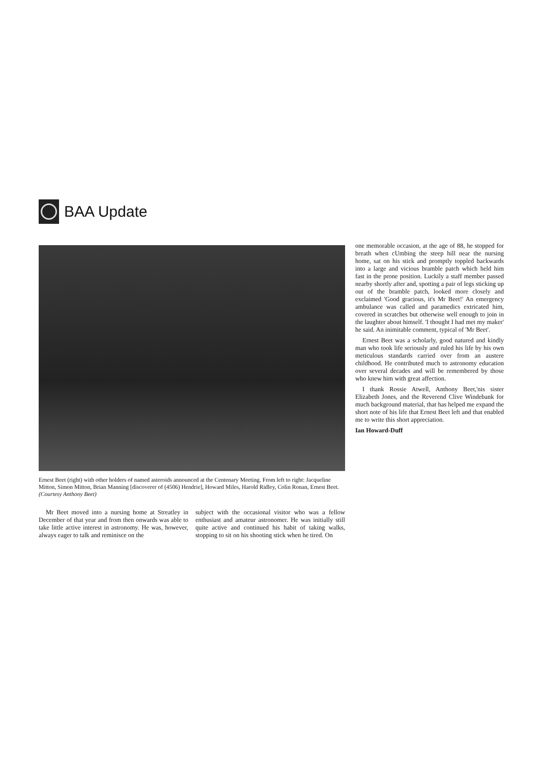BAA Update
Ernest Beet (right) with other holders of named asteroids announced at the Centenary Meeting. From left to right: Jacqueline Mitton, Simon Mitton, Brian Manning [discoverer of (4506) Hendrie], Howard Miles, Harold Ridley, Colin Ronan, Ernest Beet. (Courtesy Anthony Beet)
Mr Beet moved into a nursing home at Streatley in December of that year and from then onwards was able to take little active interest in astronomy. He was, however, always eager to talk and reminisce on the
subject with the occasional visitor who was a fellow enthusiast and amateur astronomer. He was initially still quite active and continued his habit of taking walks, stopping to sit on his shooting stick when he tired. On
one memorable occasion, at the age of 88, he stopped for breath when cUmbing the steep hill near the nursing home, sat on his stick and promptly toppled backwards into a large and vicious bramble patch which held him fast in the prone position. Luckily a staff member passed nearby shortly after and, spotting a pair of legs sticking up out of the bramble patch, looked more closely and exclaimed 'Good gracious, it's Mr Beet!' An emergency ambulance was called and paramedics extricated him, covered in scratches but otherwise well enough to join in the laughter about himself. 'I thought I had met my maker' he said. An inimitable comment, typical of 'Mr Beet'.
Ernest Beet was a scholarly, good natured and kindly man who took life seriously and ruled his life by his own meticulous standards carried over from an austere childhood. He contributed much to astronomy education over several decades and will be remembered by those who knew him with great affection.
I thank Rossie Atwell, Anthony Beet,'nis sister Elizabeth Jones, and the Reverend Clive Windebank for much background material, that has helped me expand the short note of his life that Ernest Beet left and that enabled me to write this short appreciation.
Ian Howard-Duff